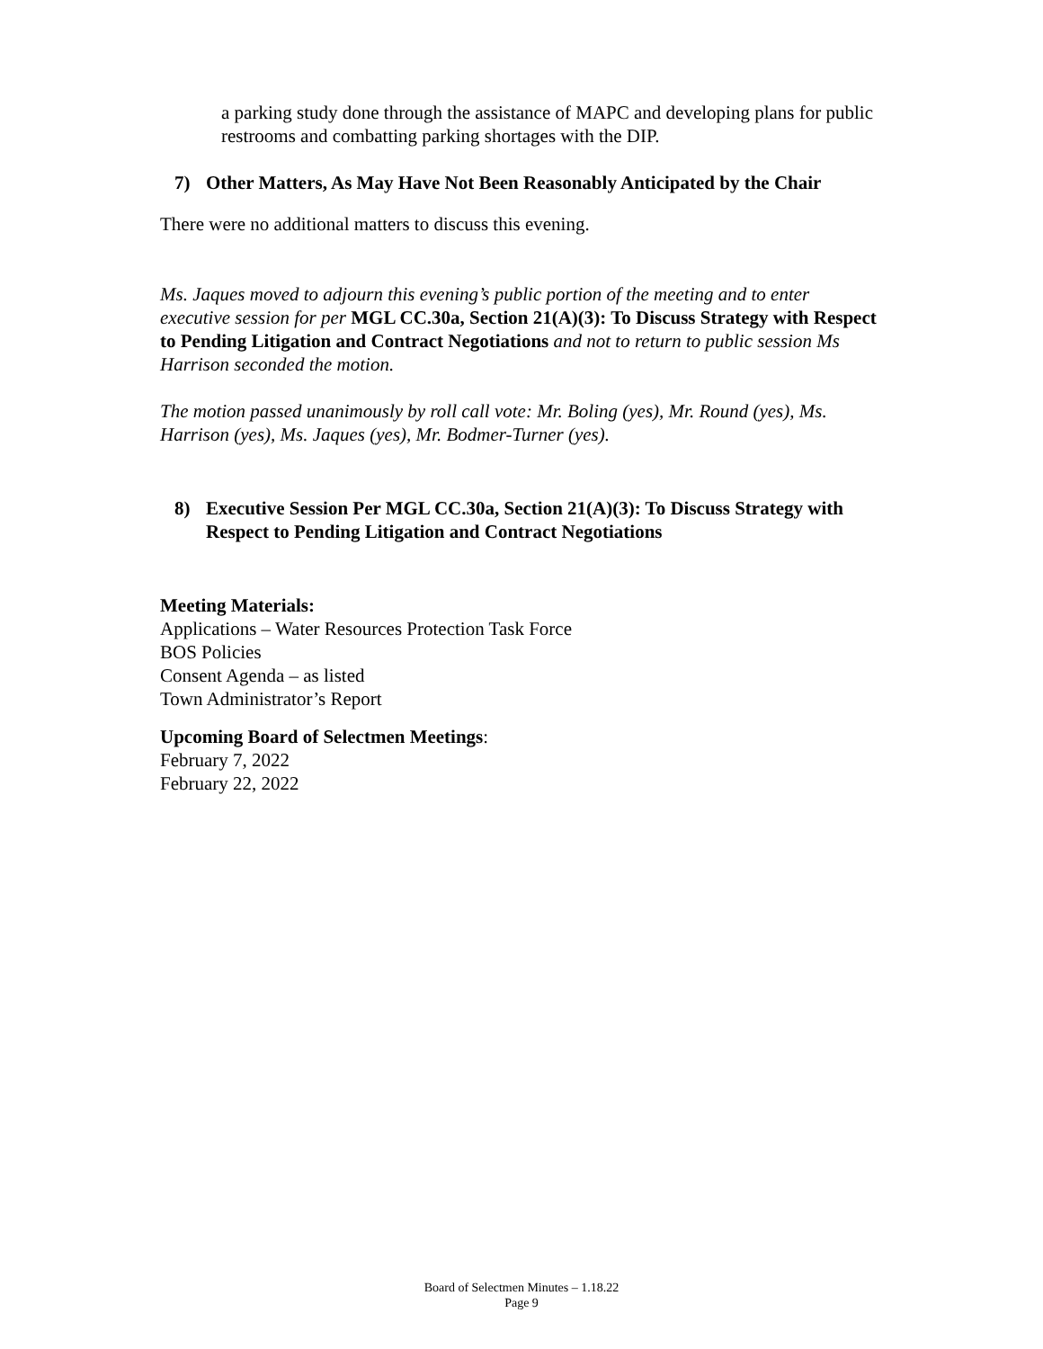a parking study done through the assistance of MAPC and developing plans for public restrooms and combatting parking shortages with the DIP.
7) Other Matters, As May Have Not Been Reasonably Anticipated by the Chair
There were no additional matters to discuss this evening.
Ms. Jaques moved to adjourn this evening’s public portion of the meeting and to enter executive session for per MGL CC.30a, Section 21(A)(3): To Discuss Strategy with Respect to Pending Litigation and Contract Negotiations and not to return to public session Ms Harrison seconded the motion.
The motion passed unanimously by roll call vote: Mr. Boling (yes), Mr. Round (yes), Ms. Harrison (yes), Ms. Jaques (yes), Mr. Bodmer-Turner (yes).
8) Executive Session Per MGL CC.30a, Section 21(A)(3): To Discuss Strategy with Respect to Pending Litigation and Contract Negotiations
Meeting Materials:
Applications – Water Resources Protection Task Force
BOS Policies
Consent Agenda – as listed
Town Administrator’s Report
Upcoming Board of Selectmen Meetings:
February 7, 2022
February 22, 2022
Board of Selectmen Minutes – 1.18.22
Page 9